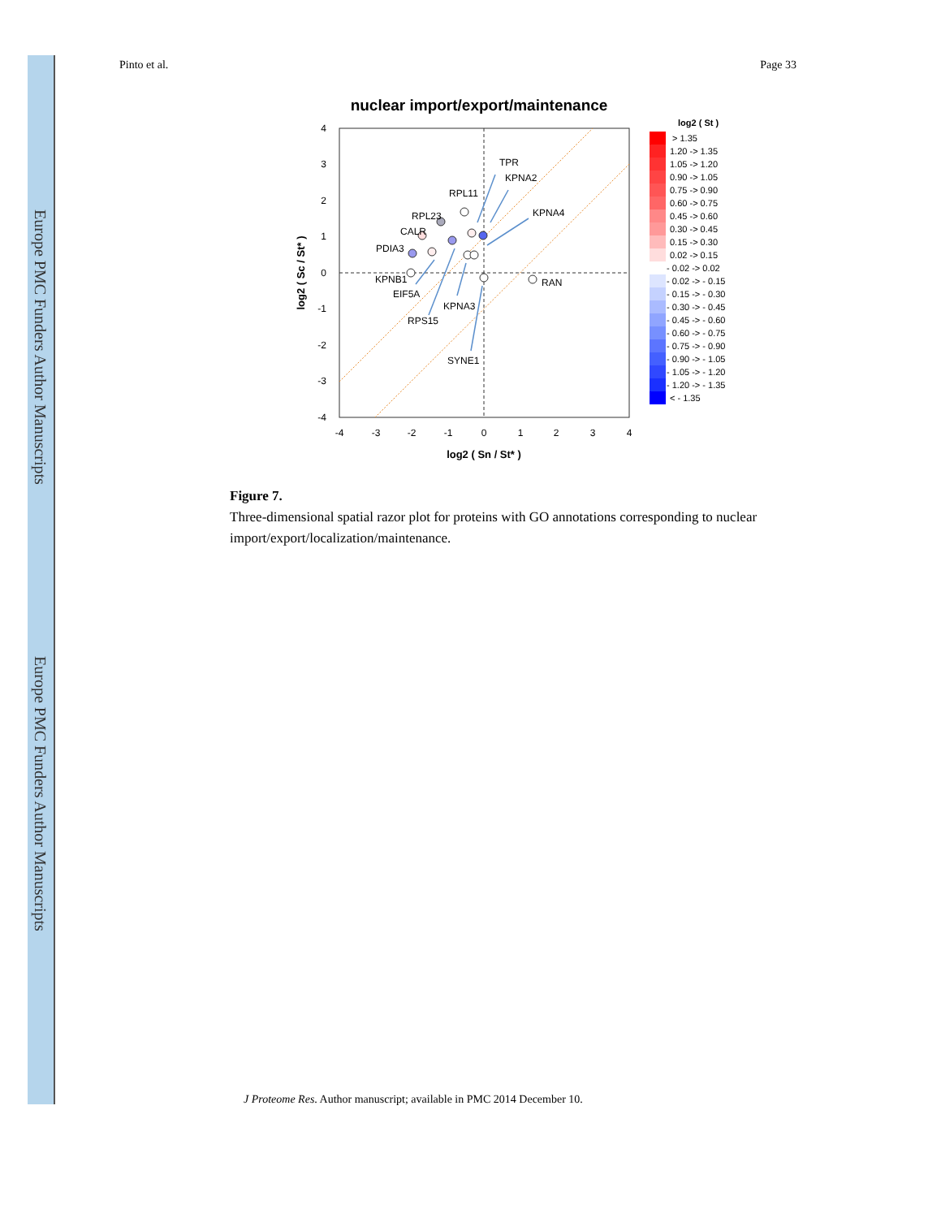Europe PMC Funders Author Manuscripts
Europe PMC Funders Author Manuscripts
Pinto et al. Page 33
nuclear import/export/maintenance
4
3
2
1
0
-1
-2
-3
-4
-4
-3
-2
-1
0
1
2
3
4
log2 ( Sn / St* )
log2 ( Sc / St* )
TPR
KPNA2
KPNA4
RPL11
RPL23
CALR
PDIA3
KPNB1
EIF5A
KPNA3
RPS15
SYNE1
RAN
log2 ( St )
> 1.35
1.20 -> 1.35
1.05 -> 1.20
0.90 -> 1.05
0.75 -> 0.90
0.60 -> 0.75
0.45 -> 0.60
0.30 -> 0.45
0.15 -> 0.30
0.02 -> 0.15
- 0.02 -> 0.02
- 0.02 -> - 0.15
- 0.15 -> - 0.30
- 0.30 -> - 0.45
- 0.45 -> - 0.60
- 0.60 -> - 0.75
- 0.75 -> - 0.90
- 0.90 -> - 1.05
- 1.05 -> - 1.20
- 1.20 -> - 1.35
< - 1.35
Figure 7.
Three-dimensional spatial razor plot for proteins with GO annotations corresponding to nuclear import/export/localization/maintenance.
J Proteome Res. Author manuscript; available in PMC 2014 December 10.